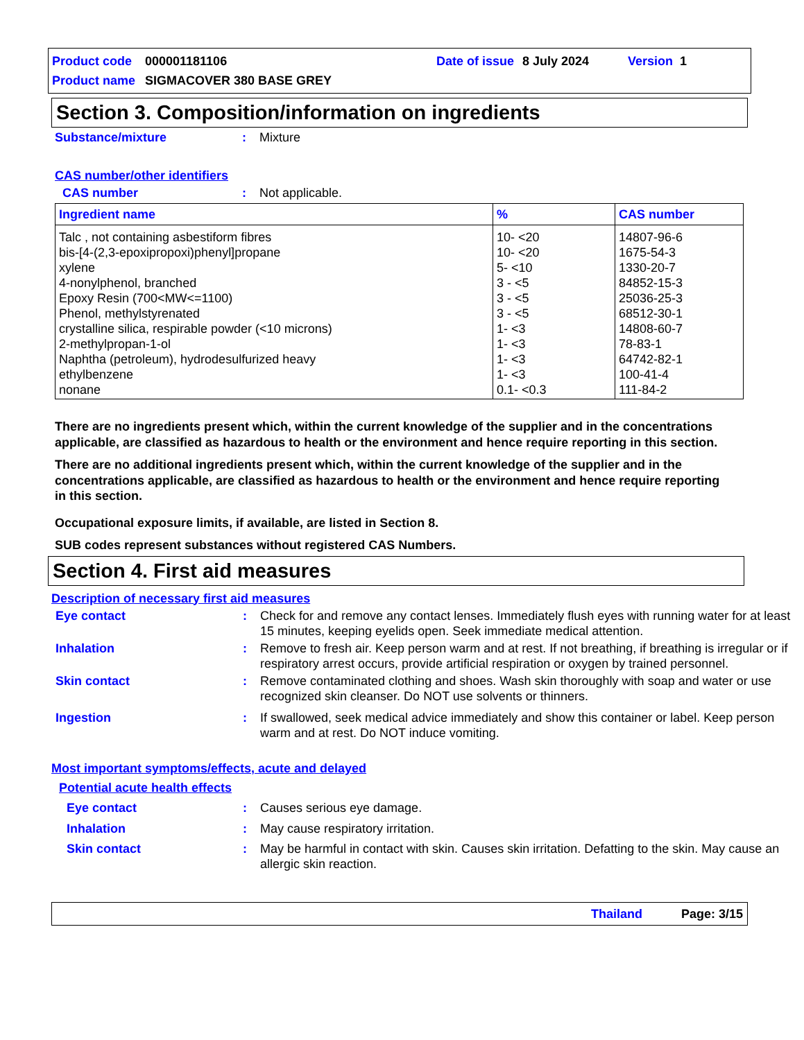Product code 000001181106 Date of issue 8 July 2024 Version 1
Product name SIGMACOVER 380 BASE GREY
Section 3. Composition/information on ingredients
Substance/mixture: Mixture
CAS number/other identifiers
CAS number: Not applicable.
| Ingredient name | % | CAS number |
| --- | --- | --- |
| Talc , not containing asbestiform fibres bis-[4-(2,3-epoxipropoxi)phenyl]propane xylene 4-nonylphenol, branched Epoxy Resin (700<MW<=1100) Phenol, methylstyrenated crystalline silica, respirable powder (<10 microns) 2-methylpropan-1-ol Naphtha (petroleum), hydrodesulfurized heavy ethylbenzene nonane | 10- <20 10- <20 5- <10 3 - <5 3 - <5 3 - <5 1- <3 1- <3 1- <3 1- <3 0.1- <0.3 | 14807-96-6 1675-54-3 1330-20-7 84852-15-3 25036-25-3 68512-30-1 14808-60-7 78-83-1 64742-82-1 100-41-4 111-84-2 |
There are no ingredients present which, within the current knowledge of the supplier and in the concentrations applicable, are classified as hazardous to health or the environment and hence require reporting in this section.
There are no additional ingredients present which, within the current knowledge of the supplier and in the concentrations applicable, are classified as hazardous to health or the environment and hence require reporting in this section.
Occupational exposure limits, if available, are listed in Section 8.
SUB codes represent substances without registered CAS Numbers.
Section 4. First aid measures
Description of necessary first aid measures
Eye contact: Check for and remove any contact lenses. Immediately flush eyes with running water for at least 15 minutes, keeping eyelids open. Seek immediate medical attention.
Inhalation: Remove to fresh air. Keep person warm and at rest. If not breathing, if breathing is irregular or if respiratory arrest occurs, provide artificial respiration or oxygen by trained personnel.
Skin contact: Remove contaminated clothing and shoes. Wash skin thoroughly with soap and water or use recognized skin cleanser. Do NOT use solvents or thinners.
Ingestion: If swallowed, seek medical advice immediately and show this container or label. Keep person warm and at rest. Do NOT induce vomiting.
Most important symptoms/effects, acute and delayed
Potential acute health effects
Eye contact: Causes serious eye damage.
Inhalation: May cause respiratory irritation.
Skin contact: May be harmful in contact with skin. Causes skin irritation. Defatting to the skin. May cause an allergic skin reaction.
Thailand Page: 3/15